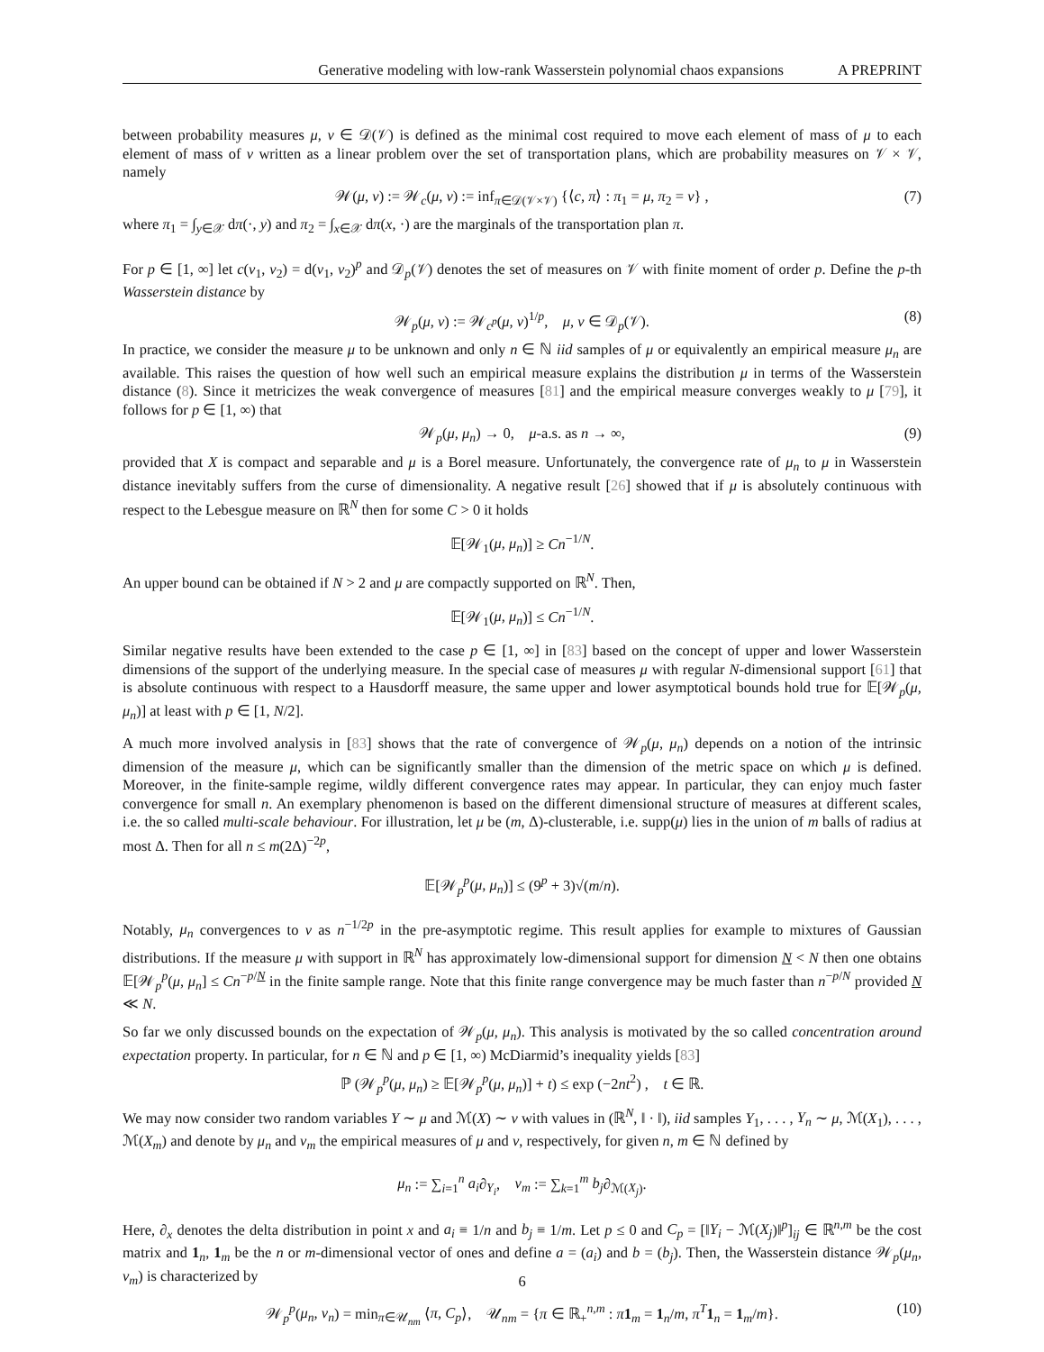Generative modeling with low-rank Wasserstein polynomial chaos expansions A PREPRINT
between probability measures μ, ν ∈ 𝒟(𝒱) is defined as the minimal cost required to move each element of mass of μ to each element of mass of ν written as a linear problem over the set of transportation plans, which are probability measures on 𝒱 × 𝒱, namely
𝒲(μ, ν) := 𝒲<sub>c</sub>(μ, ν) := inf<sub>π∈𝒟(𝒱×𝒱)</sub> {⟨c, π⟩ : π<sub>1</sub> = μ, π<sub>2</sub> = ν} , (7)
where π<sub>1</sub> = ∫<sub>y∈𝒳</sub> dπ(·, y) and π<sub>2</sub> = ∫<sub>x∈𝒳</sub> dπ(x, ·) are the marginals of the transportation plan π.
For p ∈ [1, ∞] let c(v<sub>1</sub>, v<sub>2</sub>) = d(v<sub>1</sub>, v<sub>2</sub>)<sup>p</sup> and 𝒟<sub>p</sub>(𝒱) denotes the set of measures on 𝒱 with finite moment of order p. Define the p-th Wasserstein distance by
𝒲<sub>p</sub>(μ, ν) := 𝒲<sub>c<sup>p</sup></sub>(μ, ν)<sup>1/p</sup>, μ, ν ∈ 𝒟<sub>p</sub>(𝒱). (8)
In practice, we consider the measure μ to be unknown and only n ∈ ℕ iid samples of μ or equivalently an empirical measure μ<sub>n</sub> are available. This raises the question of how well such an empirical measure explains the distribution μ in terms of the Wasserstein distance (8). Since it metricizes the weak convergence of measures [81] and the empirical measure converges weakly to μ [79], it follows for p ∈ [1, ∞) that
𝒲<sub>p</sub>(μ, μ<sub>n</sub>) → 0, μ-a.s. as n → ∞, (9)
provided that X is compact and separable and μ is a Borel measure. Unfortunately, the convergence rate of μ<sub>n</sub> to μ in Wasserstein distance inevitably suffers from the curse of dimensionality. A negative result [26] showed that if μ is absolutely continuous with respect to the Lebesgue measure on ℝ<sup>N</sup> then for some C > 0 it holds
𝔼[𝒲<sub>1</sub>(μ, μ<sub>n</sub>)] ≥ Cn<sup>−1/N</sup>.
An upper bound can be obtained if N > 2 and μ are compactly supported on ℝ<sup>N</sup>. Then,
𝔼[𝒲<sub>1</sub>(μ, μ<sub>n</sub>)] ≤ Cn<sup>−1/N</sup>.
Similar negative results have been extended to the case p ∈ [1, ∞] in [83] based on the concept of upper and lower Wasserstein dimensions of the support of the underlying measure. In the special case of measures μ with regular N-dimensional support [61] that is absolute continuous with respect to a Hausdorff measure, the same upper and lower asymptotical bounds hold true for 𝔼[𝒲<sub>p</sub>(μ, μ<sub>n</sub>)] at least with p ∈ [1, N/2].
A much more involved analysis in [83] shows that the rate of convergence of 𝒲<sub>p</sub>(μ, μ<sub>n</sub>) depends on a notion of the intrinsic dimension of the measure μ, which can be significantly smaller than the dimension of the metric space on which μ is defined. Moreover, in the finite-sample regime, wildly different convergence rates may appear. In particular, they can enjoy much faster convergence for small n. An exemplary phenomenon is based on the different dimensional structure of measures at different scales, i.e. the so called multi-scale behaviour. For illustration, let μ be (m, Δ)-clusterable, i.e. supp(μ) lies in the union of m balls of radius at most Δ. Then for all n ≤ m(2Δ)<sup>−2p</sup>,
𝔼[𝒲<sub>p</sub><sup>p</sup>(μ, μ<sub>n</sub>)] ≤ (9<sup>p</sup> + 3)√(m/n).
Notably, μ<sub>n</sub> convergences to ν as n<sup>−1/2p</sup> in the pre-asymptotic regime. This result applies for example to mixtures of Gaussian distributions. If the measure μ with support in ℝ<sup>N</sup> has approximately low-dimensional support for dimension N < N then one obtains 𝔼[𝒲<sub>p</sub><sup>p</sup>(μ, μ<sub>n</sub>] ≤ Cn<sup>−p/N</sup> in the finite sample range. Note that this finite range convergence may be much faster than n<sup>−p/N</sup> provided N ≪ N.
So far we only discussed bounds on the expectation of 𝒲<sub>p</sub>(μ, μ<sub>n</sub>). This analysis is motivated by the so called concentration around expectation property. In particular, for n ∈ ℕ and p ∈ [1, ∞) McDiarmid’s inequality yields [83]
ℙ (𝒲<sub>p</sub><sup>p</sup>(μ, μ<sub>n</sub>) ≥ 𝔼[𝒲<sub>p</sub><sup>p</sup>(μ, μ<sub>n</sub>)] + t) ≤ exp (−2nt<sup>2</sup>) , t ∈ ℝ.
We may now consider two random variables Y ∼ μ and ℳ(X) ∼ ν with values in (ℝ<sup>N</sup>, ‖ · ‖), iid samples Y<sub>1</sub>, . . . , Y<sub>n</sub> ∼ μ, ℳ(X<sub>1</sub>), . . . , ℳ(X<sub>m</sub>) and denote by μ<sub>n</sub> and ν<sub>m</sub> the empirical measures of μ and ν, respectively, for given n, m ∈ ℕ defined by
μ<sub>n</sub> := ∑<sub>i=1</sub><sup>n</sup> a<sub>i</sub>∂<sub>Y<sub>i</sub></sub>, ν<sub>m</sub> := ∑<sub>k=1</sub><sup>m</sup> b<sub>j</sub>∂<sub>ℳ(X<sub>j</sub>)</sub>.
Here, ∂<sub>x</sub> denotes the delta distribution in point x and a<sub>i</sub> ≡ 1/n and b<sub>j</sub> ≡ 1/m. Let p ≤ 0 and C<sub>p</sub> = [‖Y<sub>i</sub> − ℳ(X<sub>j</sub>)‖<sup>p</sup>]<sub>ij</sub> ∈ ℝ<sup>n,m</sup> be the cost matrix and 1<sub>n</sub>, 1<sub>m</sub> be the n or m-dimensional vector of ones and define a = (a<sub>i</sub>) and b = (b<sub>j</sub>). Then, the Wasserstein distance 𝒲<sub>p</sub>(μ<sub>n</sub>, ν<sub>m</sub>) is characterized by
𝒲<sub>p</sub><sup>p</sup>(μ<sub>n</sub>, ν<sub>n</sub>) = min<sub>π∈𝒰<sub>nm</sub></sub> ⟨π, C<sub>p</sub>⟩, 𝒰<sub>nm</sub> = {π ∈ ℝ<sub>+</sub><sup>n,m</sup> : π 1<sub>m</sub> = 1<sub>n</sub>/m, π<sup>T</sup>1<sub>n</sub> = 1<sub>m</sub>/m}. (10)
6